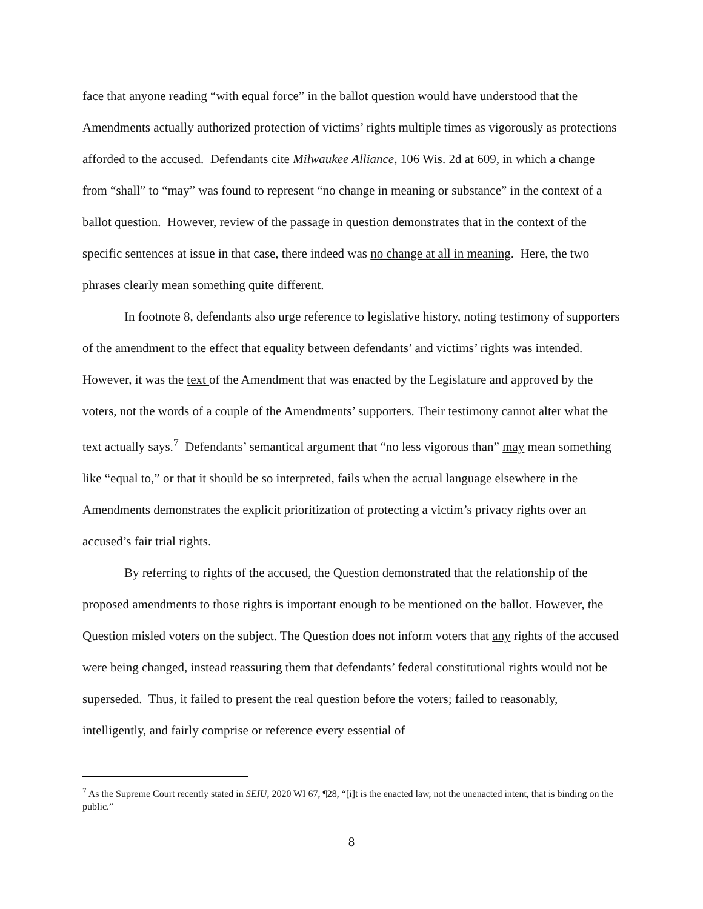face that anyone reading “with equal force” in the ballot question would have understood that the Amendments actually authorized protection of victims’ rights multiple times as vigorously as protections afforded to the accused. Defendants cite Milwaukee Alliance, 106 Wis. 2d at 609, in which a change from “shall” to “may” was found to represent “no change in meaning or substance” in the context of a ballot question. However, review of the passage in question demonstrates that in the context of the specific sentences at issue in that case, there indeed was no change at all in meaning. Here, the two phrases clearly mean something quite different.
In footnote 8, defendants also urge reference to legislative history, noting testimony of supporters of the amendment to the effect that equality between defendants’ and victims’ rights was intended. However, it was the text of the Amendment that was enacted by the Legislature and approved by the voters, not the words of a couple of the Amendments’ supporters. Their testimony cannot alter what the text actually says.<sup>7</sup> Defendants’ semantical argument that “no less vigorous than” may mean something like “equal to,” or that it should be so interpreted, fails when the actual language elsewhere in the Amendments demonstrates the explicit prioritization of protecting a victim’s privacy rights over an accused’s fair trial rights.
By referring to rights of the accused, the Question demonstrated that the relationship of the proposed amendments to those rights is important enough to be mentioned on the ballot. However, the Question misled voters on the subject. The Question does not inform voters that any rights of the accused were being changed, instead reassuring them that defendants’ federal constitutional rights would not be superseded. Thus, it failed to present the real question before the voters; failed to reasonably, intelligently, and fairly comprise or reference every essential of
<sup>7</sup> As the Supreme Court recently stated in SEIU, 2020 WI 67, ¶28, “[i]t is the enacted law, not the unenacted intent, that is binding on the public.”
8